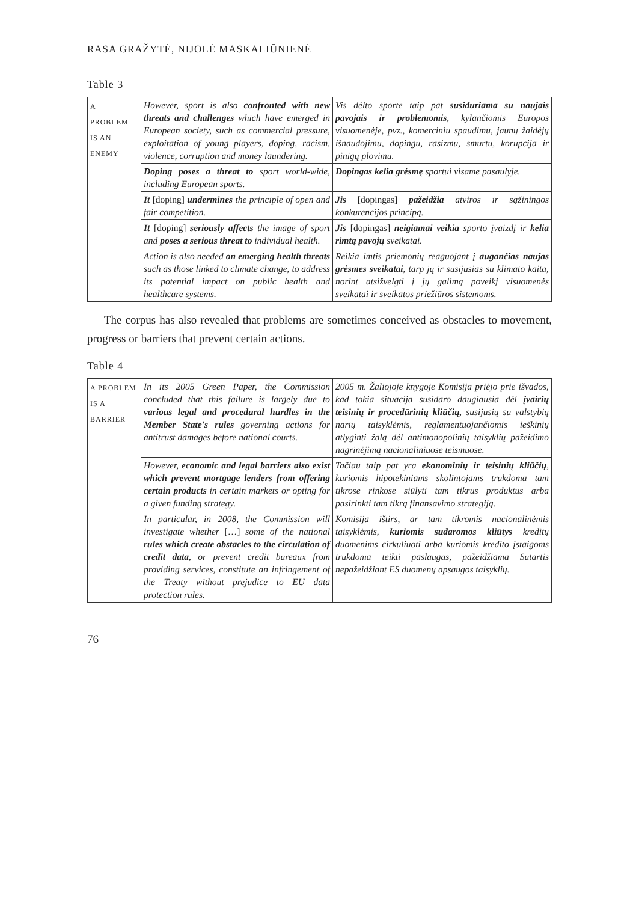RASA GRAŽYTĖ, NIJOLĖ MASKALIŪNIENĖ
Table 3
| A PROBLEM IS AN ENEMY | However, sport is also confronted with new threats and challenges which have emerged in European society, such as commercial pressure, exploitation of young players, doping, racism, violence, corruption and money laundering. | Vis dėlto sporte taip pat susiduriama su naujais pavojais ir problemomis , kylančiomis Europos visuomenėje, pvz., komerciniu spaudimu, jaunų žaidėjų išnaudojimu, dopingu, rasizmu, smurtu, korupcija ir pinigų plovimu. |
| | Doping poses a threat to sport world-wide, including European sports. | Dopingas kelia grėsmę sportui visame pasaulyje. |
| | It [doping] undermines the principle of open and fair competition. | Jis [dopingas] pažeidžia atviros ir sąžiningos konkurencijos principą. |
| | It [doping] seriously affects the image of sport and poses a serious threat to individual health. | Jis [dopingas] neigiamai veikia sporto įvaizdį ir kelia rimtą pavojų sveikatai. |
| | Action is also needed on emerging health threats such as those linked to climate change, to address its potential impact on public health and healthcare systems. | Reikia imtis priemonių reaguojant į augančias naujas grėsmes sveikatai , tarp jų ir susijusias su klimato kaita, norint atsižvelgti į jų galimą poveikį visuomenės sveikatai ir sveikatos priežiūros sistemoms. |
The corpus has also revealed that problems are sometimes conceived as obstacles to movement, progress or barriers that prevent certain actions.
Table 4
| A PROBLEM IS A BARRIER | In its 2005 Green Paper, the Commission concluded that this failure is largely due to various legal and procedural hurdles in the Member State's rules governing actions for antitrust damages before national courts. | 2005 m. Žaliojoje knygoje Komisija priėjo prie išvados, kad tokia situacija susidaro daugiausia dėl įvairių teisinių ir procedūrinių kliūčių, susijusių su valstybių narių taisyklėmis, reglamentuojančiomis ieškinių atlyginti žalą dėl antimonopolinių taisyklių pažeidimo nagrinėjimą nacionaliniuose teismuose. |
| | However, economic and legal barriers also exist which prevent mortgage lenders from offering certain products in certain markets or opting for a given funding strategy. | Tačiau taip pat yra ekonominių ir teisinių kliūčių , kuriomis hipotekiniams skolintojams trukdoma tam tikrose rinkose siūlyti tam tikrus produktus arba pasirinkti tam tikrą finansavimo strategiją. |
| | In particular, in 2008, the Commission will investigate whether […] some of the national rules which create obstacles to the circulation of credit data , or prevent credit bureaux from providing services, constitute an infringement of the Treaty without prejudice to EU data protection rules. | Komisija ištirs, ar tam tikromis nacionalinėmis taisyklėmis, kuriomis sudaromos kliūtys kreditų duomenims cirkuliuoti arba kuriomis kredito įstaigoms trukdoma teikti paslaugas, pažeidžiama Sutartis nepažeidžiant ES duomenų apsaugos taisyklių. |
76